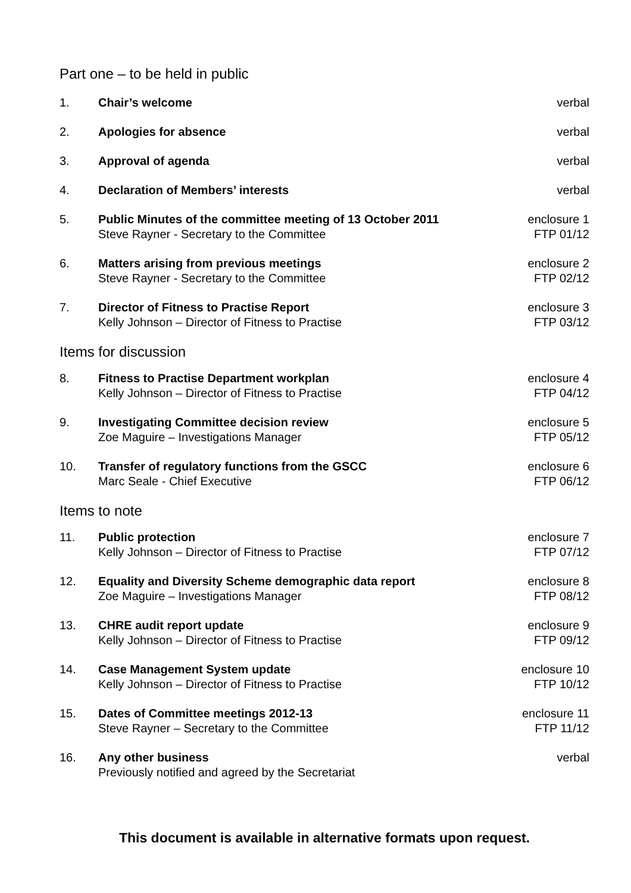Part one – to be held in public
| 1. | Chair’s welcome | verbal |
| 2. | Apologies for absence | verbal |
| 3. | Approval of agenda | verbal |
| 4. | Declaration of Members’ interests | verbal |
| 5. | Public Minutes of the committee meeting of 13 October 2011 Steve Rayner - Secretary to the Committee | enclosure 1 FTP 01/12 |
| 6. | Matters arising from previous meetings Steve Rayner - Secretary to the Committee | enclosure 2 FTP 02/12 |
| 7. | Director of Fitness to Practise Report Kelly Johnson – Director of Fitness to Practise | enclosure 3 FTP 03/12 |
| Items for discussion | | |
| 8. | Fitness to Practise Department workplan Kelly Johnson – Director of Fitness to Practise | enclosure 4 FTP 04/12 |
| 9. | Investigating Committee decision review Zoe Maguire – Investigations Manager | enclosure 5 FTP 05/12 |
| 10. | Transfer of regulatory functions from the GSCC Marc Seale - Chief Executive | enclosure 6 FTP 06/12 |
| Items to note | | |
| 11. | Public protection Kelly Johnson – Director of Fitness to Practise | enclosure 7 FTP 07/12 |
| 12. | Equality and Diversity Scheme demographic data report Zoe Maguire – Investigations Manager | enclosure 8 FTP 08/12 |
| 13. | CHRE audit report update Kelly Johnson – Director of Fitness to Practise | enclosure 9 FTP 09/12 |
| 14. | Case Management System update Kelly Johnson – Director of Fitness to Practise | enclosure 10 FTP 10/12 |
| 15. | Dates of Committee meetings 2012-13 Steve Rayner – Secretary to the Committee | enclosure 11 FTP 11/12 |
| 16. | Any other business Previously notified and agreed by the Secretariat | verbal |
This document is available in alternative formats upon request.